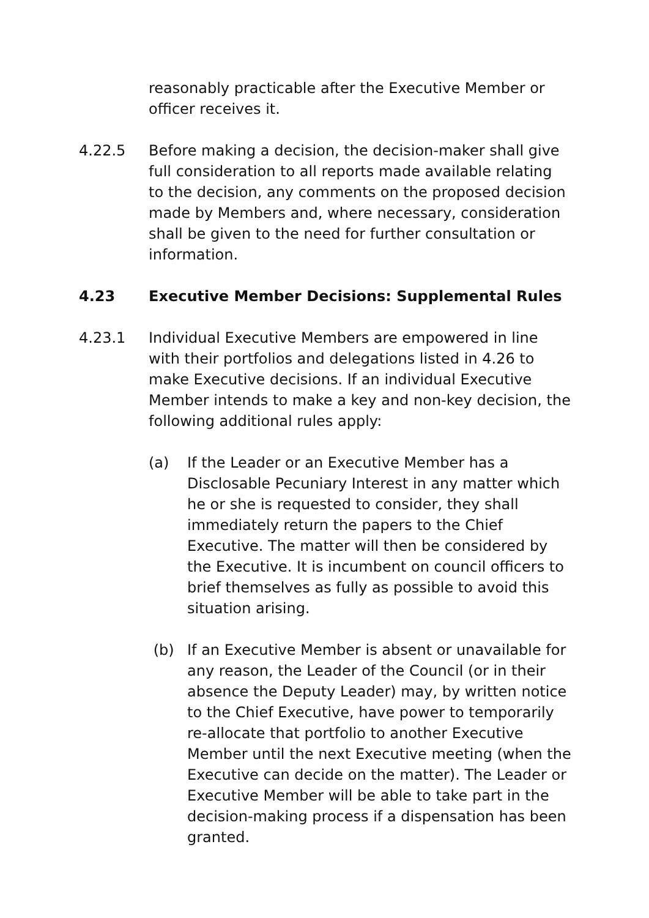reasonably practicable after the Executive Member or officer receives it.
4.22.5 Before making a decision, the decision-maker shall give full consideration to all reports made available relating to the decision, any comments on the proposed decision made by Members and, where necessary, consideration shall be given to the need for further consultation or information.
4.23 Executive Member Decisions: Supplemental Rules
4.23.1 Individual Executive Members are empowered in line with their portfolios and delegations listed in 4.26 to make Executive decisions. If an individual Executive Member intends to make a key and non-key decision, the following additional rules apply:
(a) If the Leader or an Executive Member has a Disclosable Pecuniary Interest in any matter which he or she is requested to consider, they shall immediately return the papers to the Chief Executive. The matter will then be considered by the Executive. It is incumbent on council officers to brief themselves as fully as possible to avoid this situation arising.
(b) If an Executive Member is absent or unavailable for any reason, the Leader of the Council (or in their absence the Deputy Leader) may, by written notice to the Chief Executive, have power to temporarily re-allocate that portfolio to another Executive Member until the next Executive meeting (when the Executive can decide on the matter). The Leader or Executive Member will be able to take part in the decision-making process if a dispensation has been granted.